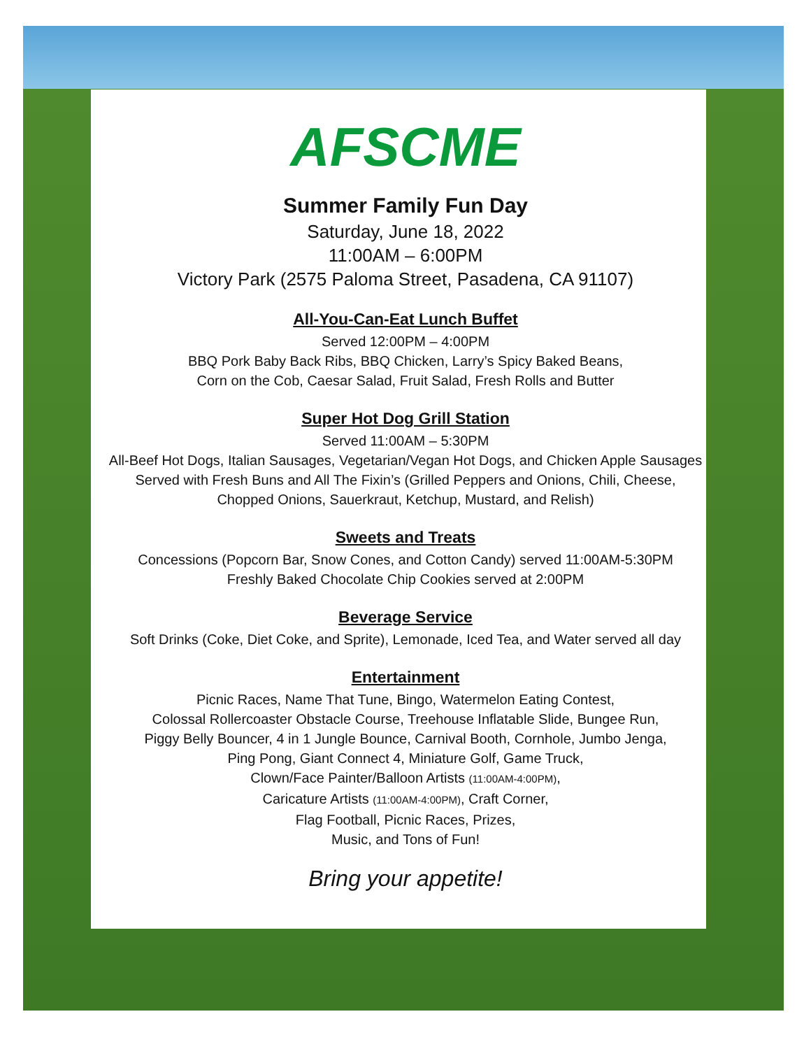AFSCME
Summer Family Fun Day
Saturday, June 18, 2022
11:00AM – 6:00PM
Victory Park (2575 Paloma Street, Pasadena, CA 91107)
All-You-Can-Eat Lunch Buffet
Served 12:00PM – 4:00PM
BBQ Pork Baby Back Ribs, BBQ Chicken, Larry’s Spicy Baked Beans,
Corn on the Cob, Caesar Salad, Fruit Salad, Fresh Rolls and Butter
Super Hot Dog Grill Station
Served 11:00AM – 5:30PM
All-Beef Hot Dogs, Italian Sausages, Vegetarian/Vegan Hot Dogs, and Chicken Apple Sausages
Served with Fresh Buns and All The Fixin’s (Grilled Peppers and Onions, Chili, Cheese,
Chopped Onions, Sauerkraut, Ketchup, Mustard, and Relish)
Sweets and Treats
Concessions (Popcorn Bar, Snow Cones, and Cotton Candy) served 11:00AM-5:30PM
Freshly Baked Chocolate Chip Cookies served at 2:00PM
Beverage Service
Soft Drinks (Coke, Diet Coke, and Sprite), Lemonade, Iced Tea, and Water served all day
Entertainment
Picnic Races, Name That Tune, Bingo, Watermelon Eating Contest,
Colossal Rollercoaster Obstacle Course, Treehouse Inflatable Slide, Bungee Run,
Piggy Belly Bouncer, 4 in 1 Jungle Bounce, Carnival Booth, Cornhole, Jumbo Jenga,
Ping Pong, Giant Connect 4, Miniature Golf, Game Truck,
Clown/Face Painter/Balloon Artists (11:00AM-4:00PM),
Caricature Artists (11:00AM-4:00PM), Craft Corner,
Flag Football, Picnic Races, Prizes,
Music, and Tons of Fun!
Bring your appetite!